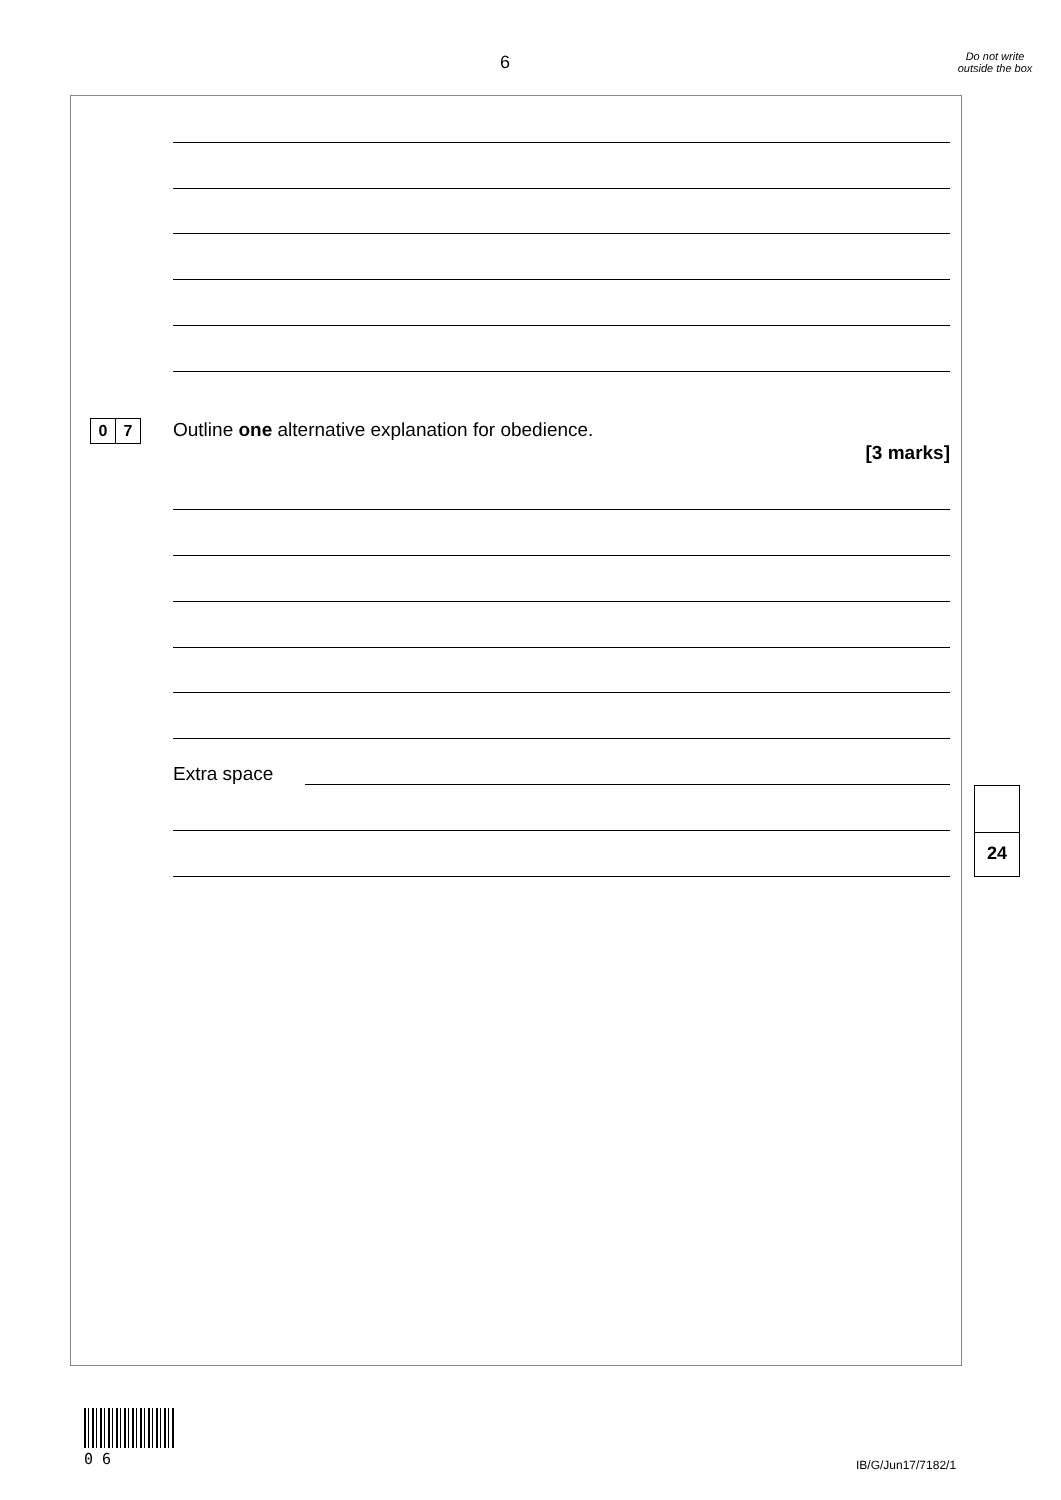6
Do not write outside the box
0 7
Outline one alternative explanation for obedience.
[3 marks]
Extra space
24
0 6 IB/G/Jun17/7182/1